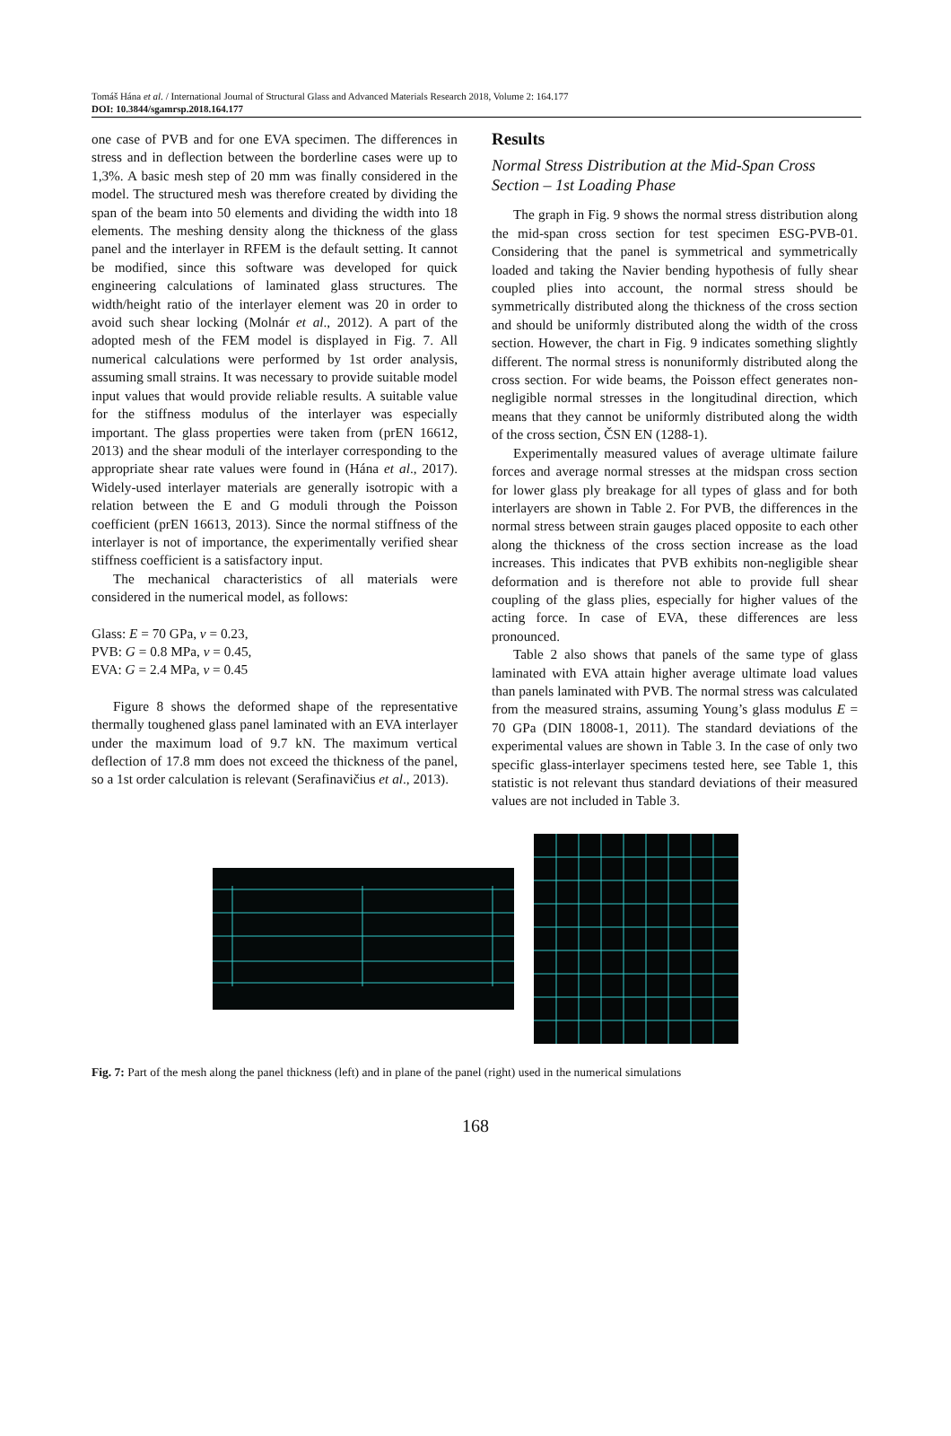Tomáš Hána et al. / International Journal of Structural Glass and Advanced Materials Research 2018, Volume 2: 164.177
DOI: 10.3844/sgamrsp.2018.164.177
one case of PVB and for one EVA specimen. The differences in stress and in deflection between the borderline cases were up to 1,3%. A basic mesh step of 20 mm was finally considered in the model. The structured mesh was therefore created by dividing the span of the beam into 50 elements and dividing the width into 18 elements. The meshing density along the thickness of the glass panel and the interlayer in RFEM is the default setting. It cannot be modified, since this software was developed for quick engineering calculations of laminated glass structures. The width/height ratio of the interlayer element was 20 in order to avoid such shear locking (Molnár et al., 2012). A part of the adopted mesh of the FEM model is displayed in Fig. 7. All numerical calculations were performed by 1st order analysis, assuming small strains. It was necessary to provide suitable model input values that would provide reliable results. A suitable value for the stiffness modulus of the interlayer was especially important. The glass properties were taken from (prEN 16612, 2013) and the shear moduli of the interlayer corresponding to the appropriate shear rate values were found in (Hána et al., 2017). Widely-used interlayer materials are generally isotropic with a relation between the E and G moduli through the Poisson coefficient (prEN 16613, 2013). Since the normal stiffness of the interlayer is not of importance, the experimentally verified shear stiffness coefficient is a satisfactory input.
The mechanical characteristics of all materials were considered in the numerical model, as follows:
Glass: E = 70 GPa, v = 0.23,
PVB: G = 0.8 MPa, v = 0.45,
EVA: G = 2.4 MPa, v = 0.45
Figure 8 shows the deformed shape of the representative thermally toughened glass panel laminated with an EVA interlayer under the maximum load of 9.7 kN. The maximum vertical deflection of 17.8 mm does not exceed the thickness of the panel, so a 1st order calculation is relevant (Serafinavičius et al., 2013).
Results
Normal Stress Distribution at the Mid-Span Cross Section – 1st Loading Phase
The graph in Fig. 9 shows the normal stress distribution along the mid-span cross section for test specimen ESG-PVB-01. Considering that the panel is symmetrical and symmetrically loaded and taking the Navier bending hypothesis of fully shear coupled plies into account, the normal stress should be symmetrically distributed along the thickness of the cross section and should be uniformly distributed along the width of the cross section. However, the chart in Fig. 9 indicates something slightly different. The normal stress is nonuniformly distributed along the cross section. For wide beams, the Poisson effect generates non-negligible normal stresses in the longitudinal direction, which means that they cannot be uniformly distributed along the width of the cross section, ČSN EN (1288-1).
Experimentally measured values of average ultimate failure forces and average normal stresses at the midspan cross section for lower glass ply breakage for all types of glass and for both interlayers are shown in Table 2. For PVB, the differences in the normal stress between strain gauges placed opposite to each other along the thickness of the cross section increase as the load increases. This indicates that PVB exhibits non-negligible shear deformation and is therefore not able to provide full shear coupling of the glass plies, especially for higher values of the acting force. In case of EVA, these differences are less pronounced.
Table 2 also shows that panels of the same type of glass laminated with EVA attain higher average ultimate load values than panels laminated with PVB. The normal stress was calculated from the measured strains, assuming Young’s glass modulus E = 70 GPa (DIN 18008-1, 2011). The standard deviations of the experimental values are shown in Table 3. In the case of only two specific glass-interlayer specimens tested here, see Table 1, this statistic is not relevant thus standard deviations of their measured values are not included in Table 3.
Fig. 7: Part of the mesh along the panel thickness (left) and in plane of the panel (right) used in the numerical simulations
168